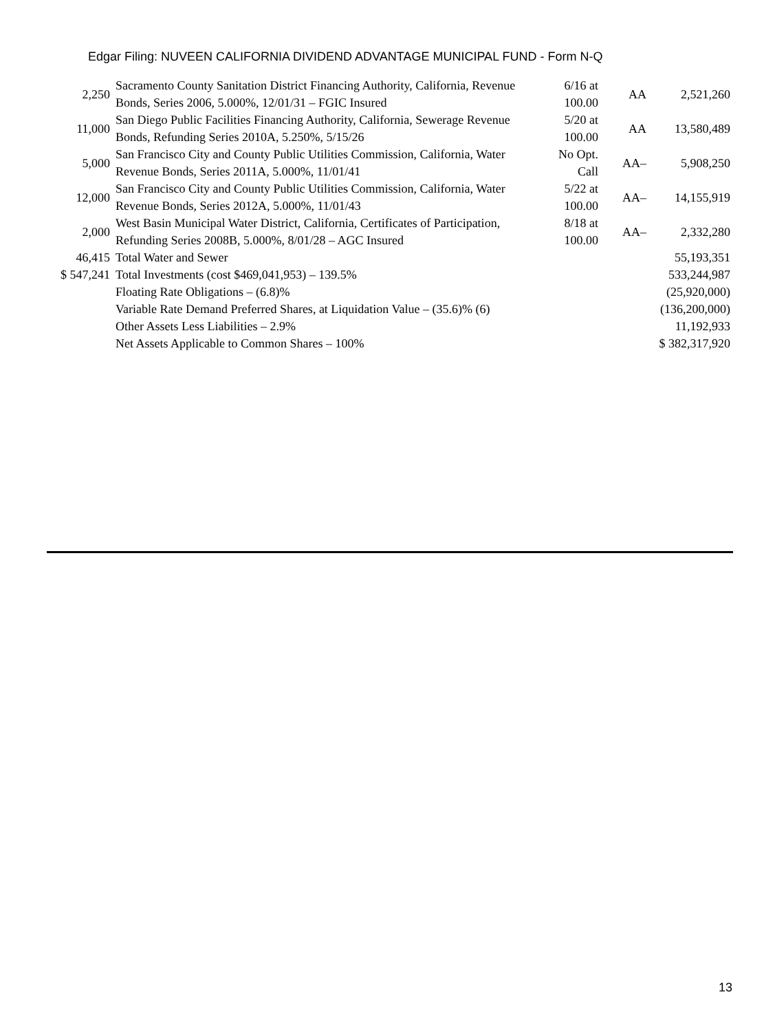Edgar Filing: NUVEEN CALIFORNIA DIVIDEND ADVANTAGE MUNICIPAL FUND - Form N-Q
| 2,250 | Sacramento County Sanitation District Financing Authority, California, Revenue Bonds, Series 2006, 5.000%, 12/01/31 – FGIC Insured | 6/16 at 100.00 | AA | 2,521,260 |
| 11,000 | San Diego Public Facilities Financing Authority, California, Sewerage Revenue Bonds, Refunding Series 2010A, 5.250%, 5/15/26 | 5/20 at 100.00 | AA | 13,580,489 |
| 5,000 | San Francisco City and County Public Utilities Commission, California, Water Revenue Bonds, Series 2011A, 5.000%, 11/01/41 | No Opt. Call | AA– | 5,908,250 |
| 12,000 | San Francisco City and County Public Utilities Commission, California, Water Revenue Bonds, Series 2012A, 5.000%, 11/01/43 | 5/22 at 100.00 | AA– | 14,155,919 |
| 2,000 | West Basin Municipal Water District, California, Certificates of Participation, Refunding Series 2008B, 5.000%, 8/01/28 – AGC Insured | 8/18 at 100.00 | AA– | 2,332,280 |
| 46,415 | Total Water and Sewer | | | 55,193,351 |
| $ 547,241 | Total Investments (cost $469,041,953) – 139.5% | | | 533,244,987 |
| | Floating Rate Obligations – (6.8)% | | | (25,920,000) |
| | Variable Rate Demand Preferred Shares, at Liquidation Value – (35.6)% (6) | | | (136,200,000) |
| | Other Assets Less Liabilities – 2.9% | | | 11,192,933 |
| | Net Assets Applicable to Common Shares – 100% | | | $ 382,317,920 |
13